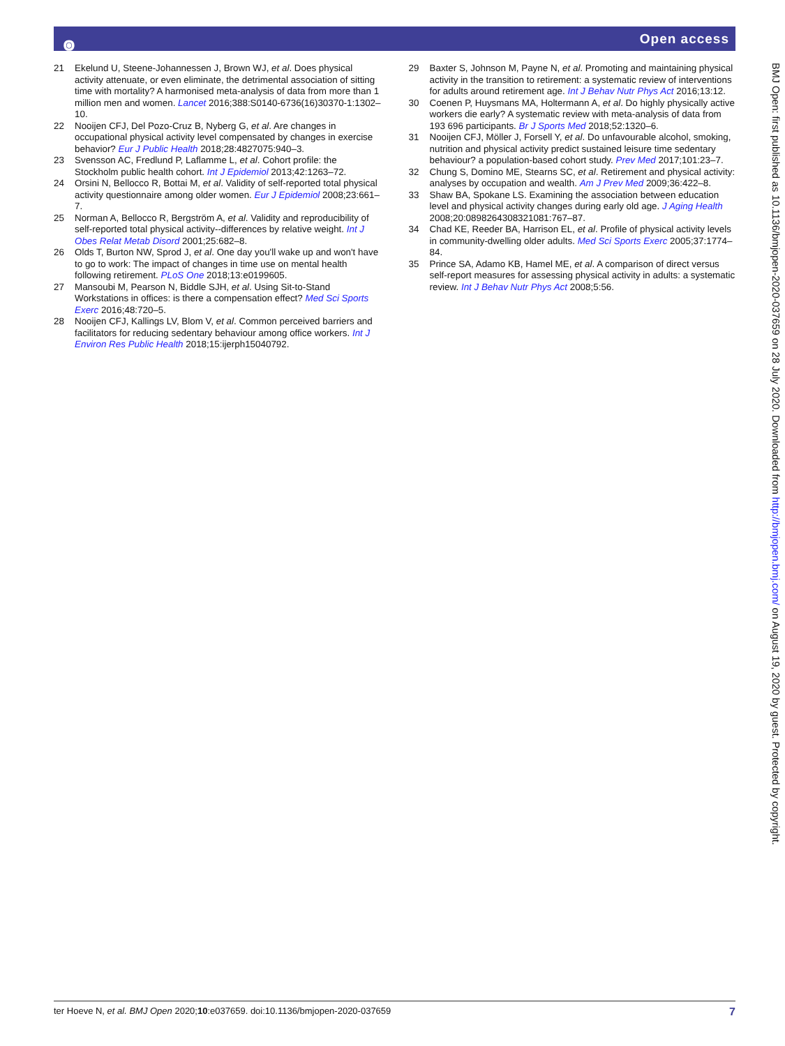๏ Open access
21 Ekelund U, Steene-Johannessen J, Brown WJ, et al. Does physical activity attenuate, or even eliminate, the detrimental association of sitting time with mortality? A harmonised meta-analysis of data from more than 1 million men and women. Lancet 2016;388:S0140-6736(16)30370-1:1302–10.
22 Nooijen CFJ, Del Pozo-Cruz B, Nyberg G, et al. Are changes in occupational physical activity level compensated by changes in exercise behavior? Eur J Public Health 2018;28:4827075:940–3.
23 Svensson AC, Fredlund P, Laflamme L, et al. Cohort profile: the Stockholm public health cohort. Int J Epidemiol 2013;42:1263–72.
24 Orsini N, Bellocco R, Bottai M, et al. Validity of self-reported total physical activity questionnaire among older women. Eur J Epidemiol 2008;23:661–7.
25 Norman A, Bellocco R, Bergström A, et al. Validity and reproducibility of self-reported total physical activity--differences by relative weight. Int J Obes Relat Metab Disord 2001;25:682–8.
26 Olds T, Burton NW, Sprod J, et al. One day you'll wake up and won't have to go to work: The impact of changes in time use on mental health following retirement. PLoS One 2018;13:e0199605.
27 Mansoubi M, Pearson N, Biddle SJH, et al. Using Sit-to-Stand Workstations in offices: is there a compensation effect? Med Sci Sports Exerc 2016;48:720–5.
28 Nooijen CFJ, Kallings LV, Blom V, et al. Common perceived barriers and facilitators for reducing sedentary behaviour among office workers. Int J Environ Res Public Health 2018;15:ijerph15040792.
29 Baxter S, Johnson M, Payne N, et al. Promoting and maintaining physical activity in the transition to retirement: a systematic review of interventions for adults around retirement age. Int J Behav Nutr Phys Act 2016;13:12.
30 Coenen P, Huysmans MA, Holtermann A, et al. Do highly physically active workers die early? A systematic review with meta-analysis of data from 193 696 participants. Br J Sports Med 2018;52:1320–6.
31 Nooijen CFJ, Möller J, Forsell Y, et al. Do unfavourable alcohol, smoking, nutrition and physical activity predict sustained leisure time sedentary behaviour? a population-based cohort study. Prev Med 2017;101:23–7.
32 Chung S, Domino ME, Stearns SC, et al. Retirement and physical activity: analyses by occupation and wealth. Am J Prev Med 2009;36:422–8.
33 Shaw BA, Spokane LS. Examining the association between education level and physical activity changes during early old age. J Aging Health 2008;20:0898264308321081:767–87.
34 Chad KE, Reeder BA, Harrison EL, et al. Profile of physical activity levels in community-dwelling older adults. Med Sci Sports Exerc 2005;37:1774–84.
35 Prince SA, Adamo KB, Hamel ME, et al. A comparison of direct versus self-report measures for assessing physical activity in adults: a systematic review. Int J Behav Nutr Phys Act 2008;5:56.
BMJ Open: first published as 10.1136/bmjopen-2020-037659 on 28 July 2020. Downloaded from http://bmjopen.bmj.com/ on August 19, 2020 by guest. Protected by copyright.
ter Hoeve N, et al. BMJ Open 2020;10:e037659. doi:10.1136/bmjopen-2020-037659
7